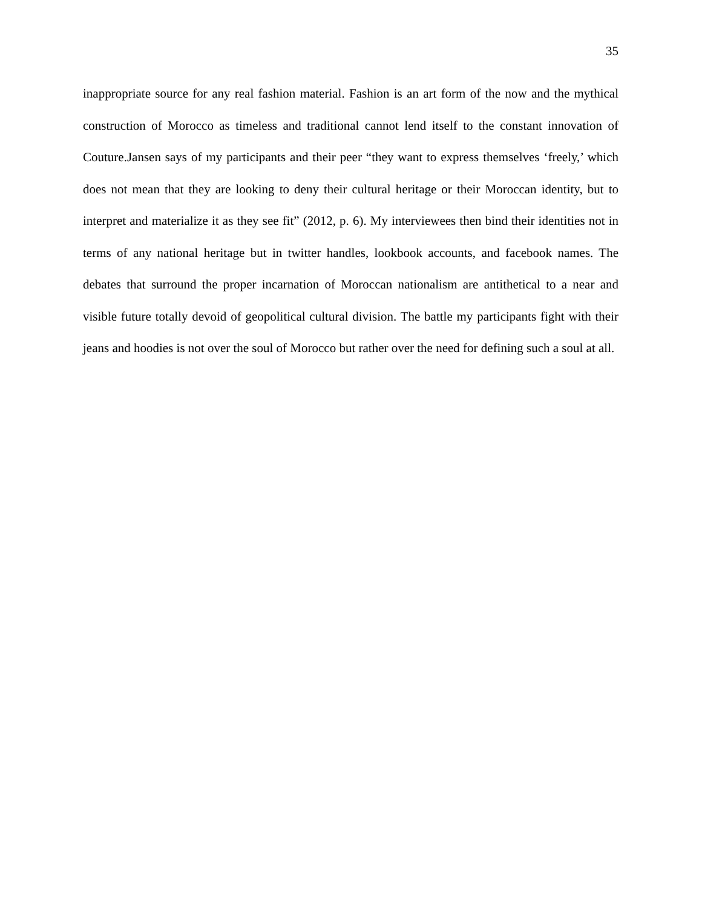35
inappropriate source for any real fashion material. Fashion is an art form of the now and the mythical construction of Morocco as timeless and traditional cannot lend itself to the constant innovation of Couture.Jansen says of my participants and their peer “they want to express themselves ‘freely,’ which does not mean that they are looking to deny their cultural heritage or their Moroccan identity, but to interpret and materialize it as they see fit” (2012, p. 6). My interviewees then bind their identities not in terms of any national heritage but in twitter handles, lookbook accounts, and facebook names. The debates that surround the proper incarnation of Moroccan nationalism are antithetical to a near and visible future totally devoid of geopolitical cultural division. The battle my participants fight with their jeans and hoodies is not over the soul of Morocco but rather over the need for defining such a soul at all.